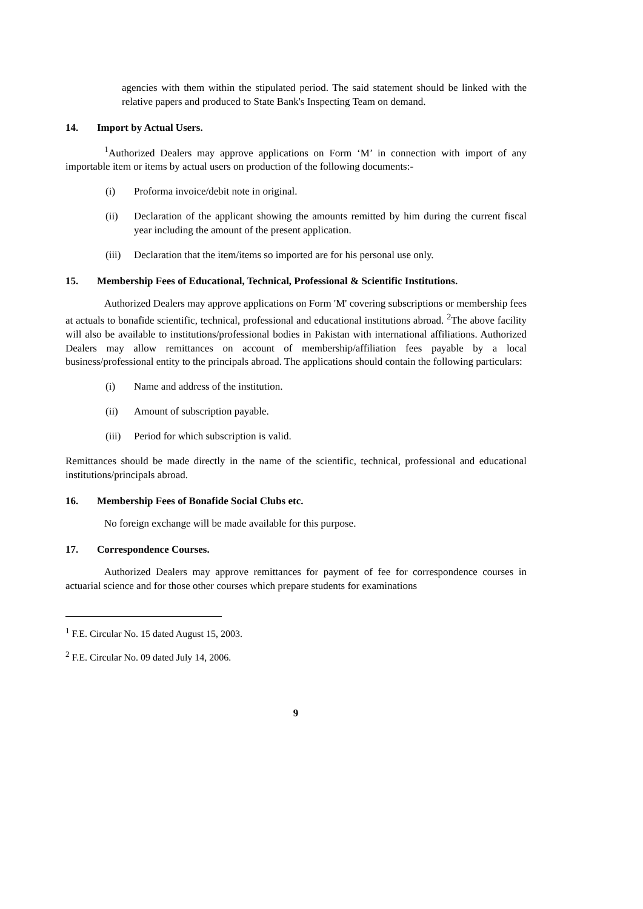agencies with them within the stipulated period. The said statement should be linked with the relative papers and produced to State Bank's Inspecting Team on demand.
14. Import by Actual Users.
<sup>1</sup> Authorized Dealers may approve applications on Form ‘M’ in connection with import of any importable item or items by actual users on production of the following documents:-
(i) Proforma invoice/debit note in original.
(ii) Declaration of the applicant showing the amounts remitted by him during the current fiscal year including the amount of the present application.
(iii) Declaration that the item/items so imported are for his personal use only.
15. Membership Fees of Educational, Technical, Professional & Scientific Institutions.
Authorized Dealers may approve applications on Form 'M' covering subscriptions or membership fees at actuals to bonafide scientific, technical, professional and educational institutions abroad. <sup>2</sup>The above facility will also be available to institutions/professional bodies in Pakistan with international affiliations. Authorized Dealers may allow remittances on account of membership/affiliation fees payable by a local business/professional entity to the principals abroad. The applications should contain the following particulars:
(i) Name and address of the institution.
(ii) Amount of subscription payable.
(iii) Period for which subscription is valid.
Remittances should be made directly in the name of the scientific, technical, professional and educational institutions/principals abroad.
16. Membership Fees of Bonafide Social Clubs etc.
No foreign exchange will be made available for this purpose.
17. Correspondence Courses.
Authorized Dealers may approve remittances for payment of fee for correspondence courses in actuarial science and for those other courses which prepare students for examinations
<sup>1</sup> F.E. Circular No. 15 dated August 15, 2003.
<sup>2</sup> F.E. Circular No. 09 dated July 14, 2006.
9